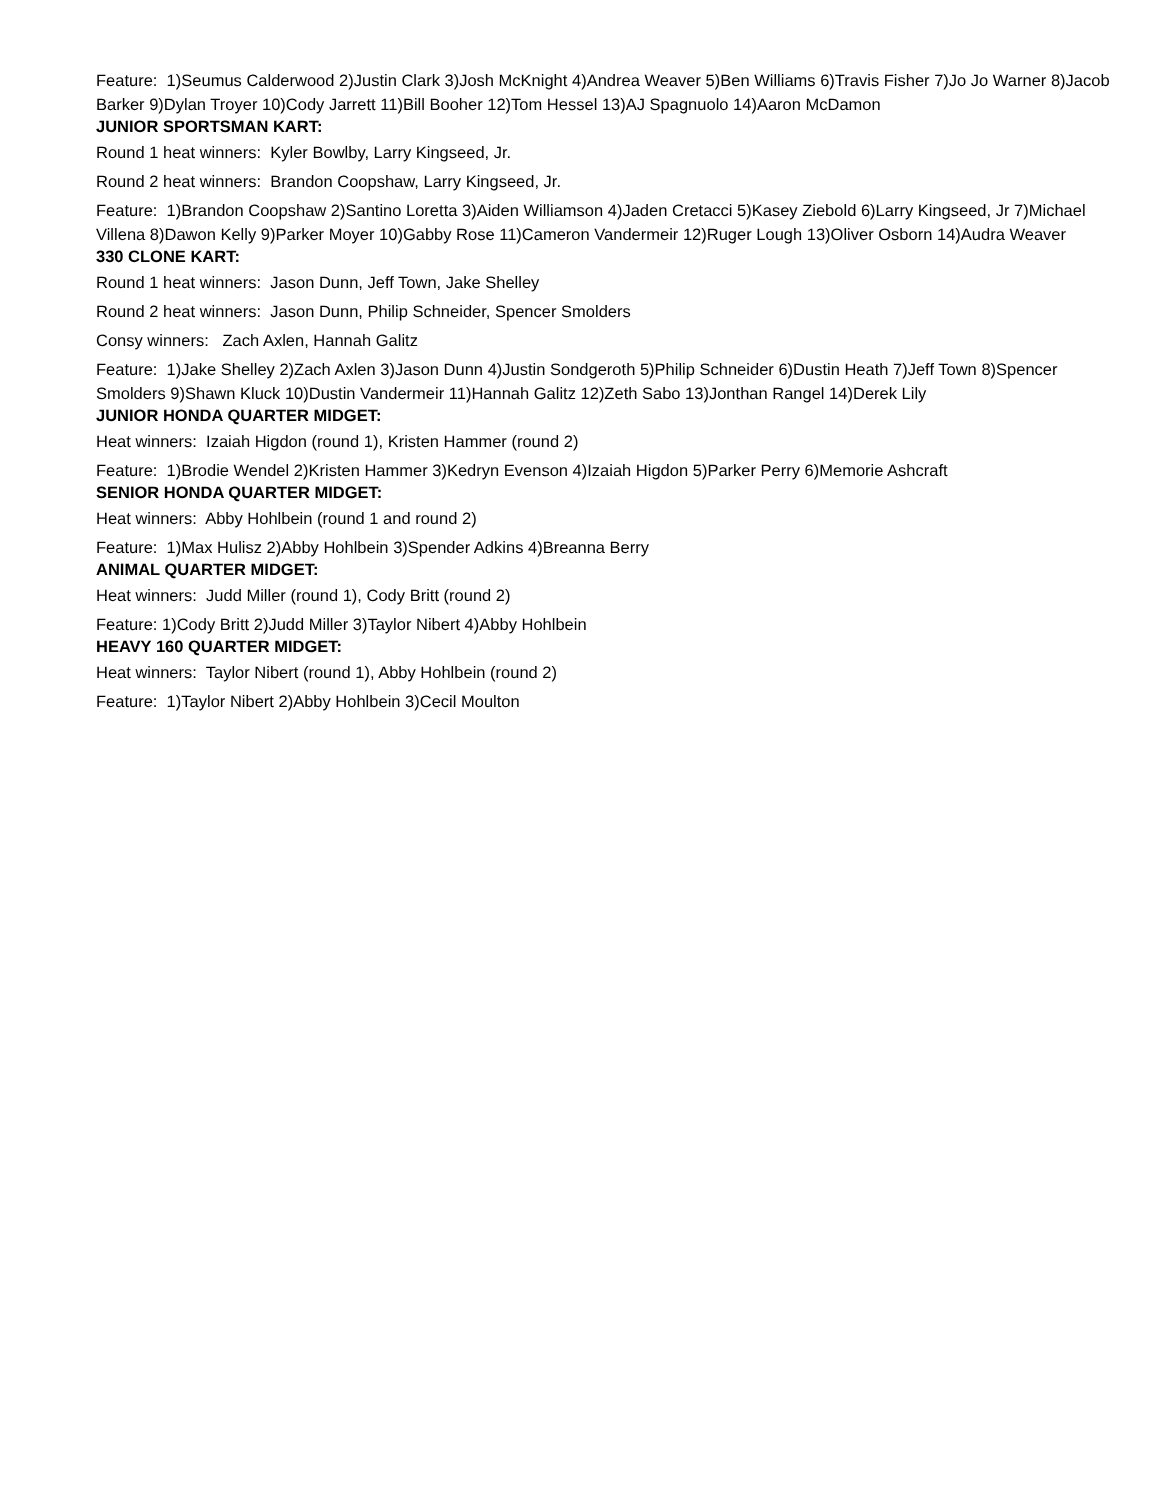Feature: 1)Seumus Calderwood 2)Justin Clark 3)Josh McKnight 4)Andrea Weaver 5)Ben Williams 6)Travis Fisher 7)Jo Jo Warner 8)Jacob Barker 9)Dylan Troyer 10)Cody Jarrett 11)Bill Booher 12)Tom Hessel 13)AJ Spagnuolo 14)Aaron McDamon
JUNIOR SPORTSMAN KART:
Round 1 heat winners: Kyler Bowlby, Larry Kingseed, Jr.
Round 2 heat winners: Brandon Coopshaw, Larry Kingseed, Jr.
Feature: 1)Brandon Coopshaw 2)Santino Loretta 3)Aiden Williamson 4)Jaden Cretacci 5)Kasey Ziebold 6)Larry Kingseed, Jr 7)Michael Villena 8)Dawon Kelly 9)Parker Moyer 10)Gabby Rose 11)Cameron Vandermeir 12)Ruger Lough 13)Oliver Osborn 14)Audra Weaver
330 CLONE KART:
Round 1 heat winners: Jason Dunn, Jeff Town, Jake Shelley
Round 2 heat winners: Jason Dunn, Philip Schneider, Spencer Smolders
Consy winners: Zach Axlen, Hannah Galitz
Feature: 1)Jake Shelley 2)Zach Axlen 3)Jason Dunn 4)Justin Sondgeroth 5)Philip Schneider 6)Dustin Heath 7)Jeff Town 8)Spencer Smolders 9)Shawn Kluck 10)Dustin Vandermeir 11)Hannah Galitz 12)Zeth Sabo 13)Jonthan Rangel 14)Derek Lily
JUNIOR HONDA QUARTER MIDGET:
Heat winners: Izaiah Higdon (round 1), Kristen Hammer (round 2)
Feature: 1)Brodie Wendel 2)Kristen Hammer 3)Kedryn Evenson 4)Izaiah Higdon 5)Parker Perry 6)Memorie Ashcraft
SENIOR HONDA QUARTER MIDGET:
Heat winners: Abby Hohlbein (round 1 and round 2)
Feature: 1)Max Hulisz 2)Abby Hohlbein 3)Spender Adkins 4)Breanna Berry
ANIMAL QUARTER MIDGET:
Heat winners: Judd Miller (round 1), Cody Britt (round 2)
Feature: 1)Cody Britt 2)Judd Miller 3)Taylor Nibert 4)Abby Hohlbein
HEAVY 160 QUARTER MIDGET:
Heat winners: Taylor Nibert (round 1), Abby Hohlbein (round 2)
Feature: 1)Taylor Nibert 2)Abby Hohlbein 3)Cecil Moulton